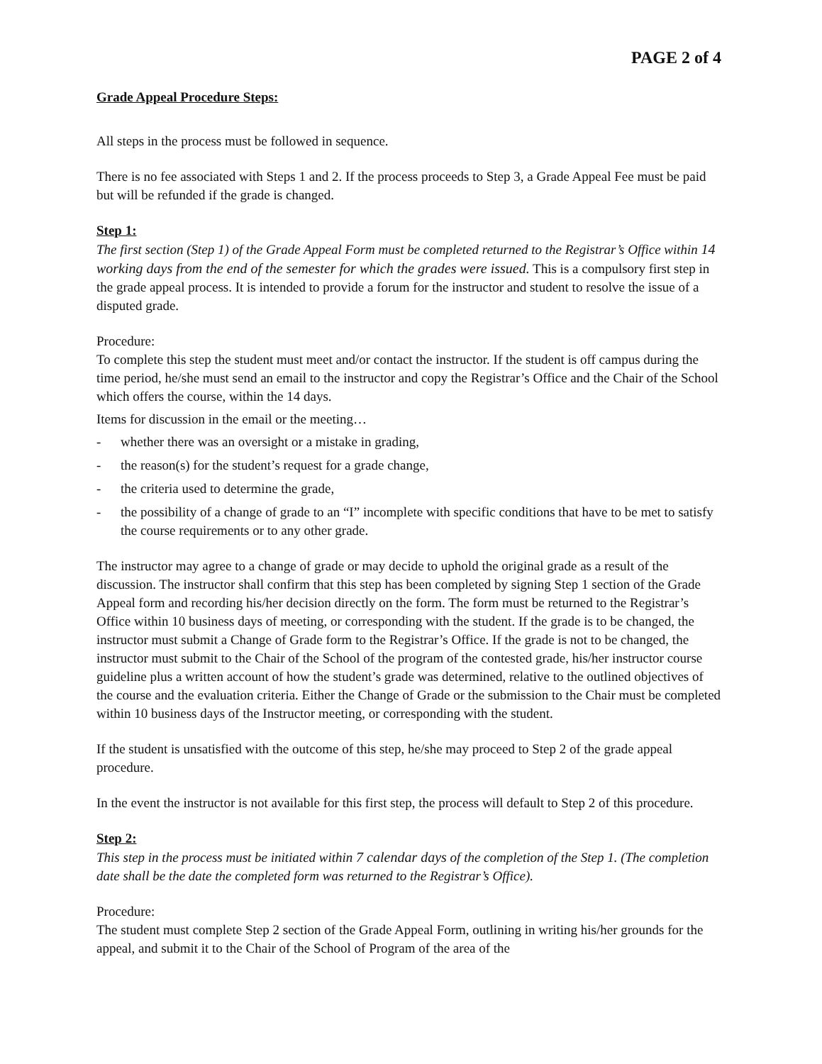PAGE 2 of 4
Grade Appeal Procedure Steps:
All steps in the process must be followed in sequence.
There is no fee associated with Steps 1 and 2. If the process proceeds to Step 3, a Grade Appeal Fee must be paid but will be refunded if the grade is changed.
Step 1:
The first section (Step 1) of the Grade Appeal Form must be completed returned to the Registrar’s Office within 14 working days from the end of the semester for which the grades were issued. This is a compulsory first step in the grade appeal process. It is intended to provide a forum for the instructor and student to resolve the issue of a disputed grade.
Procedure:
To complete this step the student must meet and/or contact the instructor. If the student is off campus during the time period, he/she must send an email to the instructor and copy the Registrar’s Office and the Chair of the School which offers the course, within the 14 days.
Items for discussion in the email or the meeting…
- whether there was an oversight or a mistake in grading,
- the reason(s) for the student’s request for a grade change,
- the criteria used to determine the grade,
- the possibility of a change of grade to an “I” incomplete with specific conditions that have to be met to satisfy the course requirements or to any other grade.
The instructor may agree to a change of grade or may decide to uphold the original grade as a result of the discussion. The instructor shall confirm that this step has been completed by signing Step 1 section of the Grade Appeal form and recording his/her decision directly on the form. The form must be returned to the Registrar’s Office within 10 business days of meeting, or corresponding with the student. If the grade is to be changed, the instructor must submit a Change of Grade form to the Registrar’s Office. If the grade is not to be changed, the instructor must submit to the Chair of the School of the program of the contested grade, his/her instructor course guideline plus a written account of how the student’s grade was determined, relative to the outlined objectives of the course and the evaluation criteria. Either the Change of Grade or the submission to the Chair must be completed within 10 business days of the Instructor meeting, or corresponding with the student.
If the student is unsatisfied with the outcome of this step, he/she may proceed to Step 2 of the grade appeal procedure.
In the event the instructor is not available for this first step, the process will default to Step 2 of this procedure.
Step 2:
This step in the process must be initiated within 7 calendar days of the completion of the Step 1. (The completion date shall be the date the completed form was returned to the Registrar’s Office).
Procedure:
The student must complete Step 2 section of the Grade Appeal Form, outlining in writing his/her grounds for the appeal, and submit it to the Chair of the School of Program of the area of the